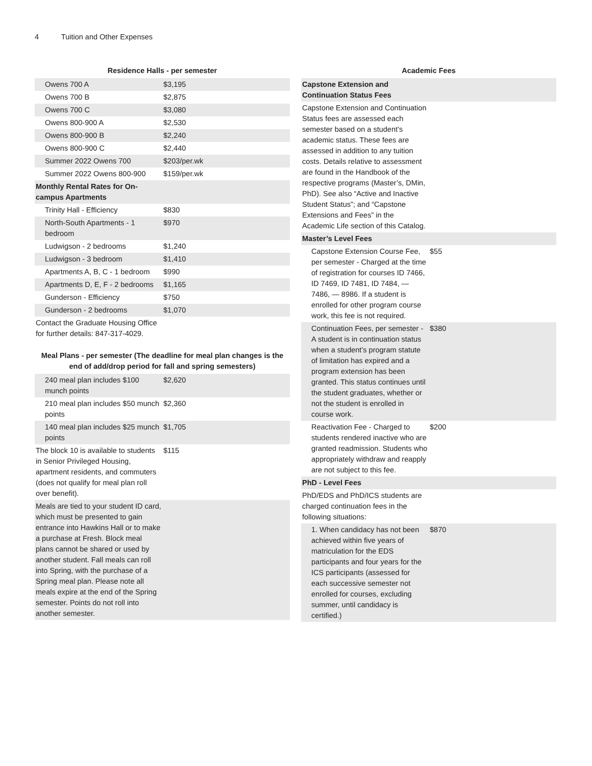4 Tuition and Other Expenses
Residence Halls - per semester
| Owens 700 A | $3,195 |
| Owens 700 B | $2,875 |
| Owens 700 C | $3,080 |
| Owens 800-900 A | $2,530 |
| Owens 800-900 B | $2,240 |
| Owens 800-900 C | $2,440 |
| Summer 2022 Owens 700 | $203/per.wk |
| Summer 2022 Owens 800-900 | $159/per.wk |
| Monthly Rental Rates for On-campus Apartments | |
| Trinity Hall - Efficiency | $830 |
| North-South Apartments - 1 bedroom | $970 |
| Ludwigson - 2 bedrooms | $1,240 |
| Ludwigson - 3 bedroom | $1,410 |
| Apartments A, B, C - 1 bedroom | $990 |
| Apartments D, E, F - 2 bedrooms | $1,165 |
| Gunderson - Efficiency | $750 |
| Gunderson - 2 bedrooms | $1,070 |
| Contact the Graduate Housing Office for further details: 847-317-4029. | |
Meal Plans - per semester (The deadline for meal plan changes is the end of add/drop period for fall and spring semesters)
| 240 meal plan includes $100 munch points | $2,620 |
| 210 meal plan includes $50 munch points | $2,360 |
| 140 meal plan includes $25 munch points | $1,705 |
| The block 10 is available to students in Senior Privileged Housing, apartment residents, and commuters (does not qualify for meal plan roll over benefit). | $115 |
| Meals are tied to your student ID card, which must be presented to gain entrance into Hawkins Hall or to make a purchase at Fresh. Block meal plans cannot be shared or used by another student. Fall meals can roll into Spring, with the purchase of a Spring meal plan. Please note all meals expire at the end of the Spring semester. Points do not roll into another semester. | |
Academic Fees
| Capstone Extension and Continuation Status Fees | |
| Capstone Extension and Continuation Status fees are assessed each semester based on a student’s academic status. These fees are assessed in addition to any tuition costs. Details relative to assessment are found in the Handbook of the respective programs (Master’s, DMin, PhD). See also “Active and Inactive Student Status”; and “Capstone Extensions and Fees” in the Academic Life section of this Catalog. | |
| Master’s Level Fees | |
| Capstone Extension Course Fee, per semester - Charged at the time of registration for courses ID 7466, ID 7469, ID 7481, ID 7484, — 7486, — 8986. If a student is enrolled for other program course work, this fee is not required. | $55 |
| Continuation Fees, per semester - A student is in continuation status when a student’s program statute of limitation has expired and a program extension has been granted. This status continues until the student graduates, whether or not the student is enrolled in course work. | $380 |
| Reactivation Fee - Charged to students rendered inactive who are granted readmission. Students who appropriately withdraw and reapply are not subject to this fee. | $200 |
| PhD - Level Fees | |
| PhD/EDS and PhD/ICS students are charged continuation fees in the following situations: | |
| 1. When candidacy has not been achieved within five years of matriculation for the EDS participants and four years for the ICS participants (assessed for each successive semester not enrolled for courses, excluding summer, until candidacy is certified.) | $870 |